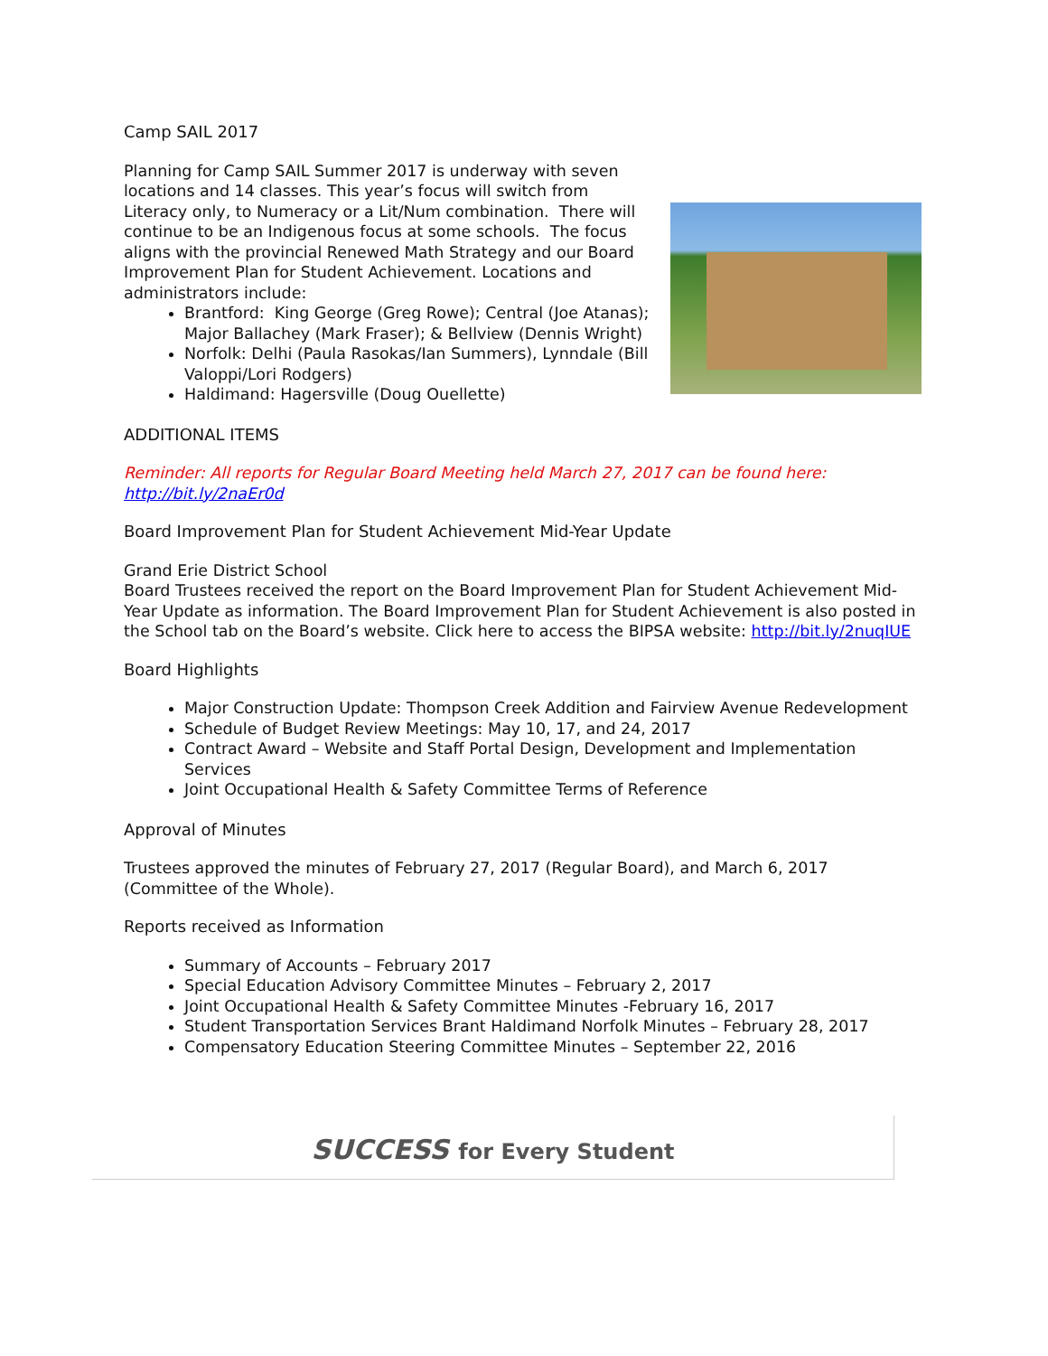Camp SAIL 2017
Planning for Camp SAIL Summer 2017 is underway with seven locations and 14 classes. This year’s focus will switch from Literacy only, to Numeracy or a Lit/Num combination. There will continue to be an Indigenous focus at some schools. The focus aligns with the provincial Renewed Math Strategy and our Board Improvement Plan for Student Achievement. Locations and administrators include:
Brantford: King George (Greg Rowe); Central (Joe Atanas); Major Ballachey (Mark Fraser); & Bellview (Dennis Wright)
Norfolk: Delhi (Paula Rasokas/Ian Summers), Lynndale (Bill Valoppi/Lori Rodgers)
Haldimand: Hagersville (Doug Ouellette)
ADDITIONAL ITEMS
Reminder: All reports for Regular Board Meeting held March 27, 2017 can be found here: http://bit.ly/2naEr0d
Board Improvement Plan for Student Achievement Mid-Year Update
Grand Erie District School
Board Trustees received the report on the Board Improvement Plan for Student Achievement Mid-Year Update as information. The Board Improvement Plan for Student Achievement is also posted in the School tab on the Board’s website. Click here to access the BIPSA website: http://bit.ly/2nuqIUE
Board Highlights
Major Construction Update: Thompson Creek Addition and Fairview Avenue Redevelopment
Schedule of Budget Review Meetings: May 10, 17, and 24, 2017
Contract Award – Website and Staff Portal Design, Development and Implementation Services
Joint Occupational Health & Safety Committee Terms of Reference
Approval of Minutes
Trustees approved the minutes of February 27, 2017 (Regular Board), and March 6, 2017 (Committee of the Whole).
Reports received as Information
Summary of Accounts – February 2017
Special Education Advisory Committee Minutes – February 2, 2017
Joint Occupational Health & Safety Committee Minutes -February 16, 2017
Student Transportation Services Brant Haldimand Norfolk Minutes – February 28, 2017
Compensatory Education Steering Committee Minutes – September 22, 2016
SUCCESS for Every Student